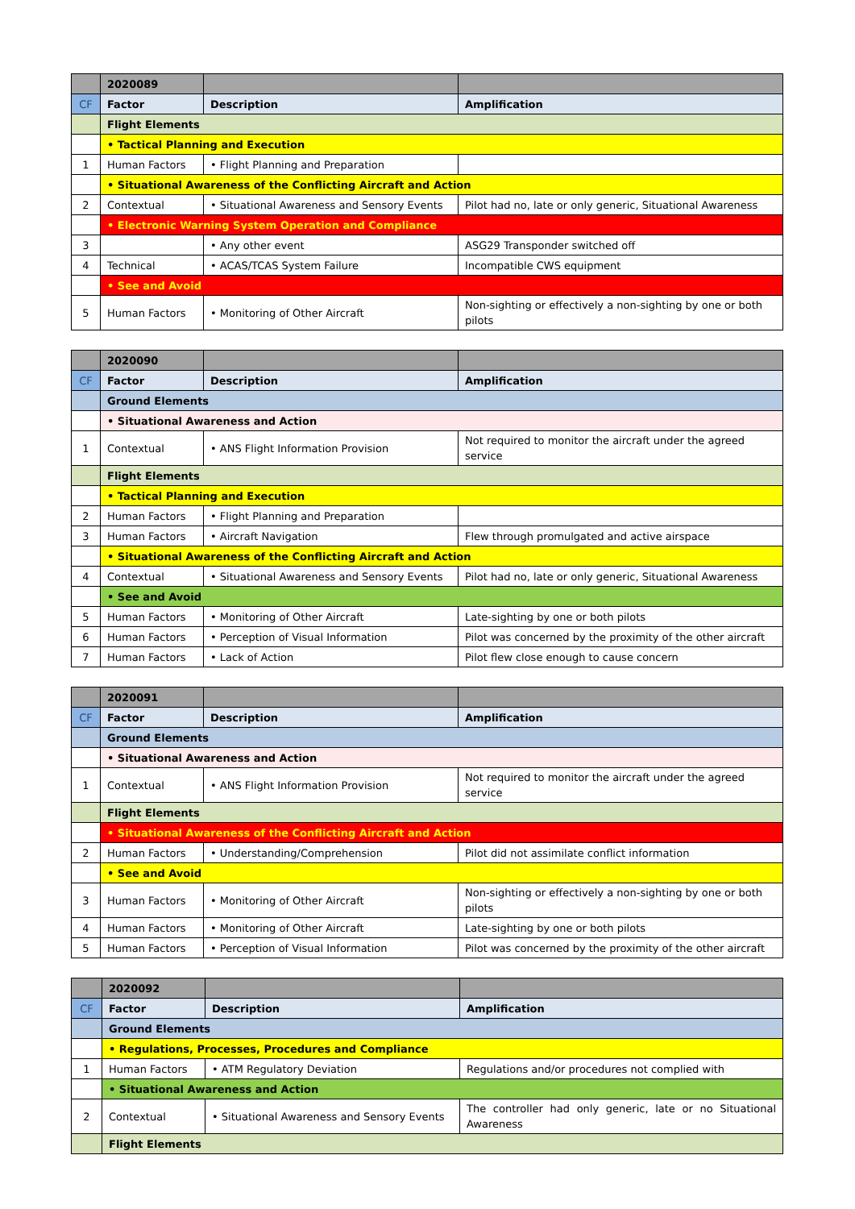| | 2020089 | | |
| CF | Factor | Description | Amplification |
| | Flight Elements | | |
| | • Tactical Planning and Execution | | |
| 1 | Human Factors | • Flight Planning and Preparation | |
| | • Situational Awareness of the Conflicting Aircraft and Action | | |
| 2 | Contextual | • Situational Awareness and Sensory Events | Pilot had no, late or only generic, Situational Awareness |
| | • Electronic Warning System Operation and Compliance | | |
| 3 | | • Any other event | ASG29 Transponder switched off |
| 4 | Technical | • ACAS/TCAS System Failure | Incompatible CWS equipment |
| | • See and Avoid | | |
| 5 | Human Factors | • Monitoring of Other Aircraft | Non-sighting or effectively a non-sighting by one or both pilots |
| | 2020090 | | |
| CF | Factor | Description | Amplification |
| | Ground Elements | | |
| | • Situational Awareness and Action | | |
| 1 | Contextual | • ANS Flight Information Provision | Not required to monitor the aircraft under the agreed service |
| | Flight Elements | | |
| | • Tactical Planning and Execution | | |
| 2 | Human Factors | • Flight Planning and Preparation | |
| 3 | Human Factors | • Aircraft Navigation | Flew through promulgated and active airspace |
| | • Situational Awareness of the Conflicting Aircraft and Action | | |
| 4 | Contextual | • Situational Awareness and Sensory Events | Pilot had no, late or only generic, Situational Awareness |
| | • See and Avoid | | |
| 5 | Human Factors | • Monitoring of Other Aircraft | Late-sighting by one or both pilots |
| 6 | Human Factors | • Perception of Visual Information | Pilot was concerned by the proximity of the other aircraft |
| 7 | Human Factors | • Lack of Action | Pilot flew close enough to cause concern |
| | 2020091 | | |
| CF | Factor | Description | Amplification |
| | Ground Elements | | |
| | • Situational Awareness and Action | | |
| 1 | Contextual | • ANS Flight Information Provision | Not required to monitor the aircraft under the agreed service |
| | Flight Elements | | |
| | • Situational Awareness of the Conflicting Aircraft and Action | | |
| 2 | Human Factors | • Understanding/Comprehension | Pilot did not assimilate conflict information |
| | • See and Avoid | | |
| 3 | Human Factors | • Monitoring of Other Aircraft | Non-sighting or effectively a non-sighting by one or both pilots |
| 4 | Human Factors | • Monitoring of Other Aircraft | Late-sighting by one or both pilots |
| 5 | Human Factors | • Perception of Visual Information | Pilot was concerned by the proximity of the other aircraft |
| | 2020092 | | |
| CF | Factor | Description | Amplification |
| | Ground Elements | | |
| | • Regulations, Processes, Procedures and Compliance | | |
| 1 | Human Factors | • ATM Regulatory Deviation | Regulations and/or procedures not complied with |
| | • Situational Awareness and Action | | |
| 2 | Contextual | • Situational Awareness and Sensory Events | The controller had only generic, late or no Situational Awareness |
| | Flight Elements | | |